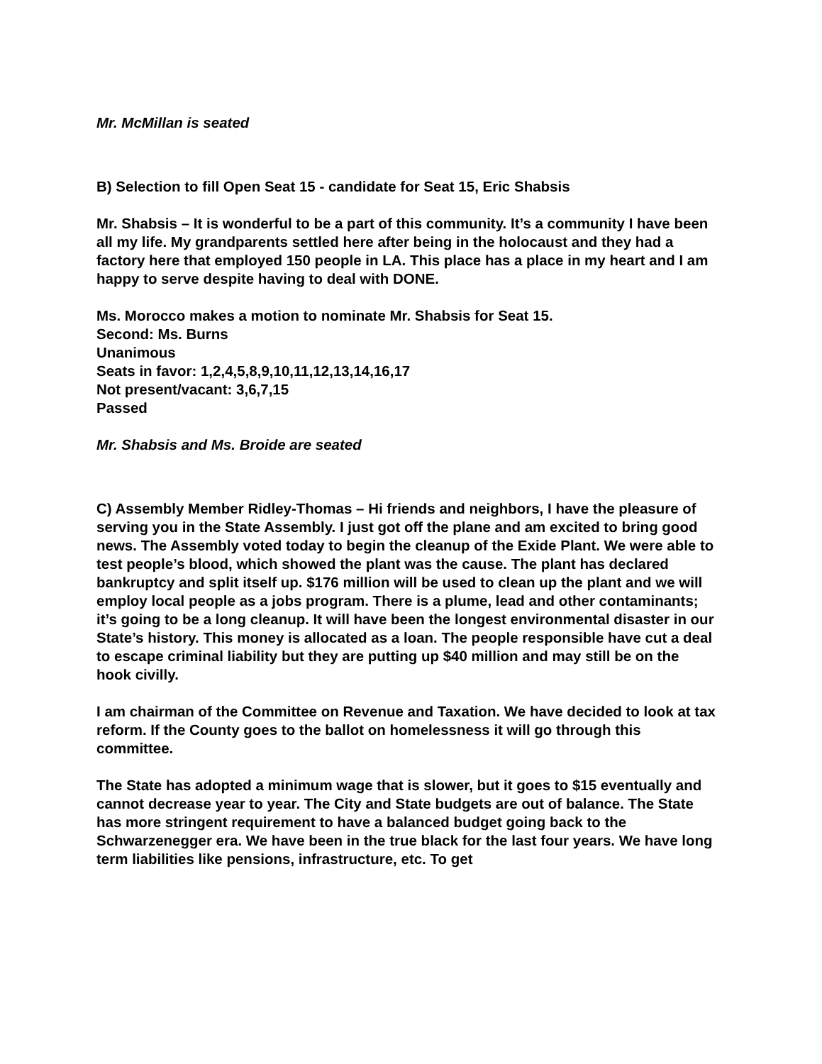Mr. McMillan is seated
B) Selection to fill Open Seat 15 - candidate for Seat 15, Eric Shabsis
Mr. Shabsis – It is wonderful to be a part of this community. It’s a community I have been all my life. My grandparents settled here after being in the holocaust and they had a factory here that employed 150 people in LA. This place has a place in my heart and I am happy to serve despite having to deal with DONE.
Ms. Morocco makes a motion to nominate Mr. Shabsis for Seat 15.
Second: Ms. Burns
Unanimous
Seats in favor: 1,2,4,5,8,9,10,11,12,13,14,16,17
Not present/vacant: 3,6,7,15
Passed
Mr. Shabsis and Ms. Broide are seated
C) Assembly Member Ridley-Thomas – Hi friends and neighbors, I have the pleasure of serving you in the State Assembly. I just got off the plane and am excited to bring good news. The Assembly voted today to begin the cleanup of the Exide Plant. We were able to test people’s blood, which showed the plant was the cause. The plant has declared bankruptcy and split itself up. $176 million will be used to clean up the plant and we will employ local people as a jobs program. There is a plume, lead and other contaminants; it’s going to be a long cleanup. It will have been the longest environmental disaster in our State’s history. This money is allocated as a loan. The people responsible have cut a deal to escape criminal liability but they are putting up $40 million and may still be on the hook civilly.
I am chairman of the Committee on Revenue and Taxation. We have decided to look at tax reform. If the County goes to the ballot on homelessness it will go through this committee.
The State has adopted a minimum wage that is slower, but it goes to $15 eventually and cannot decrease year to year. The City and State budgets are out of balance. The State has more stringent requirement to have a balanced budget going back to the Schwarzenegger era. We have been in the true black for the last four years. We have long term liabilities like pensions, infrastructure, etc. To get